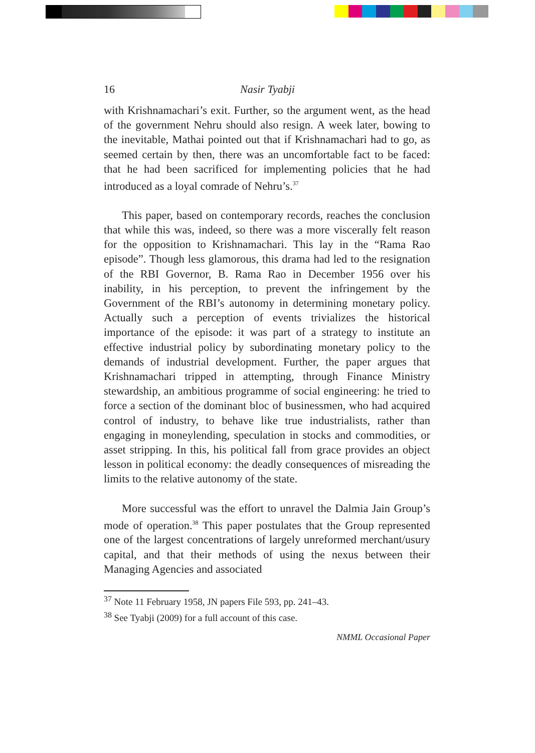16 Nasir Tyabji
with Krishnamachari’s exit. Further, so the argument went, as the head of the government Nehru should also resign. A week later, bowing to the inevitable, Mathai pointed out that if Krishnamachari had to go, as seemed certain by then, there was an uncomfortable fact to be faced: that he had been sacrificed for implementing policies that he had introduced as a loyal comrade of Nehru’s.<sup>37</sup>
This paper, based on contemporary records, reaches the conclusion that while this was, indeed, so there was a more viscerally felt reason for the opposition to Krishnamachari. This lay in the “Rama Rao episode”. Though less glamorous, this drama had led to the resignation of the RBI Governor, B. Rama Rao in December 1956 over his inability, in his perception, to prevent the infringement by the Government of the RBI’s autonomy in determining monetary policy. Actually such a perception of events trivializes the historical importance of the episode: it was part of a strategy to institute an effective industrial policy by subordinating monetary policy to the demands of industrial development. Further, the paper argues that Krishnamachari tripped in attempting, through Finance Ministry stewardship, an ambitious programme of social engineering: he tried to force a section of the dominant bloc of businessmen, who had acquired control of industry, to behave like true industrialists, rather than engaging in moneylending, speculation in stocks and commodities, or asset stripping. In this, his political fall from grace provides an object lesson in political economy: the deadly consequences of misreading the limits to the relative autonomy of the state.
More successful was the effort to unravel the Dalmia Jain Group’s mode of operation.<sup>38</sup> This paper postulates that the Group represented one of the largest concentrations of largely unreformed merchant/usury capital, and that their methods of using the nexus between their Managing Agencies and associated
<sup>37</sup> Note 11 February 1958, JN papers File 593, pp. 241–43.
<sup>38</sup> See Tyabji (2009) for a full account of this case.
NMML Occasional Paper